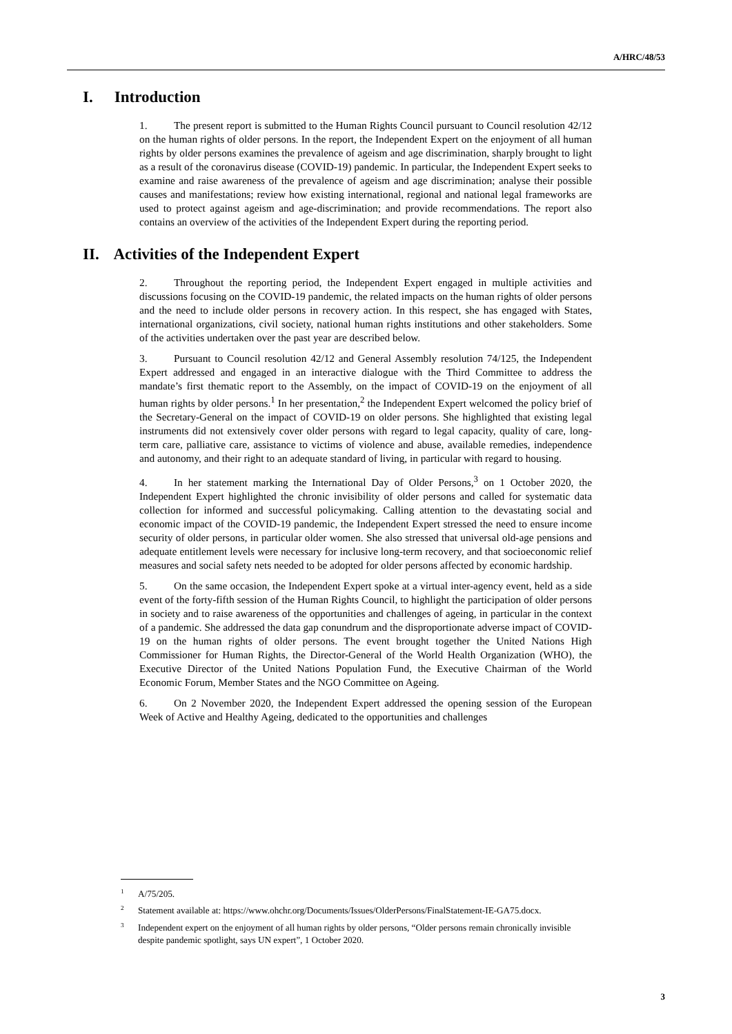A/HRC/48/53
I. Introduction
1. The present report is submitted to the Human Rights Council pursuant to Council resolution 42/12 on the human rights of older persons. In the report, the Independent Expert on the enjoyment of all human rights by older persons examines the prevalence of ageism and age discrimination, sharply brought to light as a result of the coronavirus disease (COVID-19) pandemic. In particular, the Independent Expert seeks to examine and raise awareness of the prevalence of ageism and age discrimination; analyse their possible causes and manifestations; review how existing international, regional and national legal frameworks are used to protect against ageism and age-discrimination; and provide recommendations. The report also contains an overview of the activities of the Independent Expert during the reporting period.
II. Activities of the Independent Expert
2. Throughout the reporting period, the Independent Expert engaged in multiple activities and discussions focusing on the COVID-19 pandemic, the related impacts on the human rights of older persons and the need to include older persons in recovery action. In this respect, she has engaged with States, international organizations, civil society, national human rights institutions and other stakeholders. Some of the activities undertaken over the past year are described below.
3. Pursuant to Council resolution 42/12 and General Assembly resolution 74/125, the Independent Expert addressed and engaged in an interactive dialogue with the Third Committee to address the mandate’s first thematic report to the Assembly, on the impact of COVID-19 on the enjoyment of all human rights by older persons.<sup>1</sup> In her presentation,<sup>2</sup> the Independent Expert welcomed the policy brief of the Secretary-General on the impact of COVID-19 on older persons. She highlighted that existing legal instruments did not extensively cover older persons with regard to legal capacity, quality of care, long-term care, palliative care, assistance to victims of violence and abuse, available remedies, independence and autonomy, and their right to an adequate standard of living, in particular with regard to housing.
4. In her statement marking the International Day of Older Persons,<sup>3</sup> on 1 October 2020, the Independent Expert highlighted the chronic invisibility of older persons and called for systematic data collection for informed and successful policymaking. Calling attention to the devastating social and economic impact of the COVID-19 pandemic, the Independent Expert stressed the need to ensure income security of older persons, in particular older women. She also stressed that universal old-age pensions and adequate entitlement levels were necessary for inclusive long-term recovery, and that socioeconomic relief measures and social safety nets needed to be adopted for older persons affected by economic hardship.
5. On the same occasion, the Independent Expert spoke at a virtual inter-agency event, held as a side event of the forty-fifth session of the Human Rights Council, to highlight the participation of older persons in society and to raise awareness of the opportunities and challenges of ageing, in particular in the context of a pandemic. She addressed the data gap conundrum and the disproportionate adverse impact of COVID-19 on the human rights of older persons. The event brought together the United Nations High Commissioner for Human Rights, the Director-General of the World Health Organization (WHO), the Executive Director of the United Nations Population Fund, the Executive Chairman of the World Economic Forum, Member States and the NGO Committee on Ageing.
6. On 2 November 2020, the Independent Expert addressed the opening session of the European Week of Active and Healthy Ageing, dedicated to the opportunities and challenges
<sup>1</sup> A/75/205.
<sup>2</sup> Statement available at: https://www.ohchr.org/Documents/Issues/OlderPersons/FinalStatement-IE-GA75.docx.
<sup>3</sup> Independent expert on the enjoyment of all human rights by older persons, “Older persons remain chronically invisible despite pandemic spotlight, says UN expert”, 1 October 2020.
3